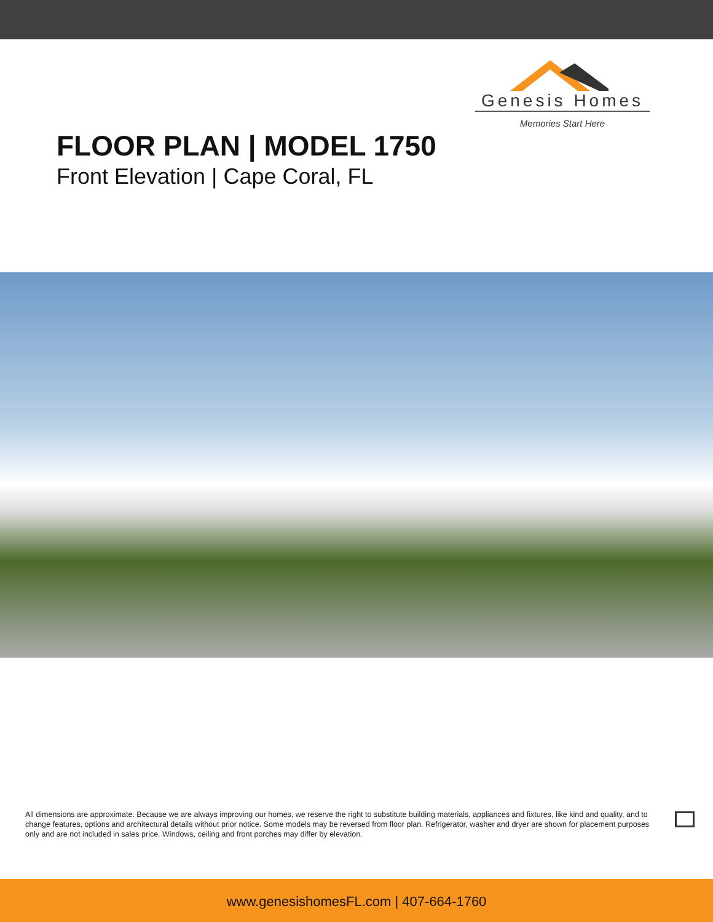Genesis Homes
Memories Start Here
FLOOR PLAN | MODEL 1750
Front Elevation | Cape Coral, FL
All dimensions are approximate. Because we are always improving our homes, we reserve the right to substitute building materials, appliances and fixtures, like kind and quality, and to change features, options and architectural details without prior notice. Some models may be reversed from floor plan. Refrigerator, washer and dryer are shown for placement purposes only and are not included in sales price. Windows, ceiling and front porches may differ by elevation.
www.genesishomesFL.com | 407-664-1760